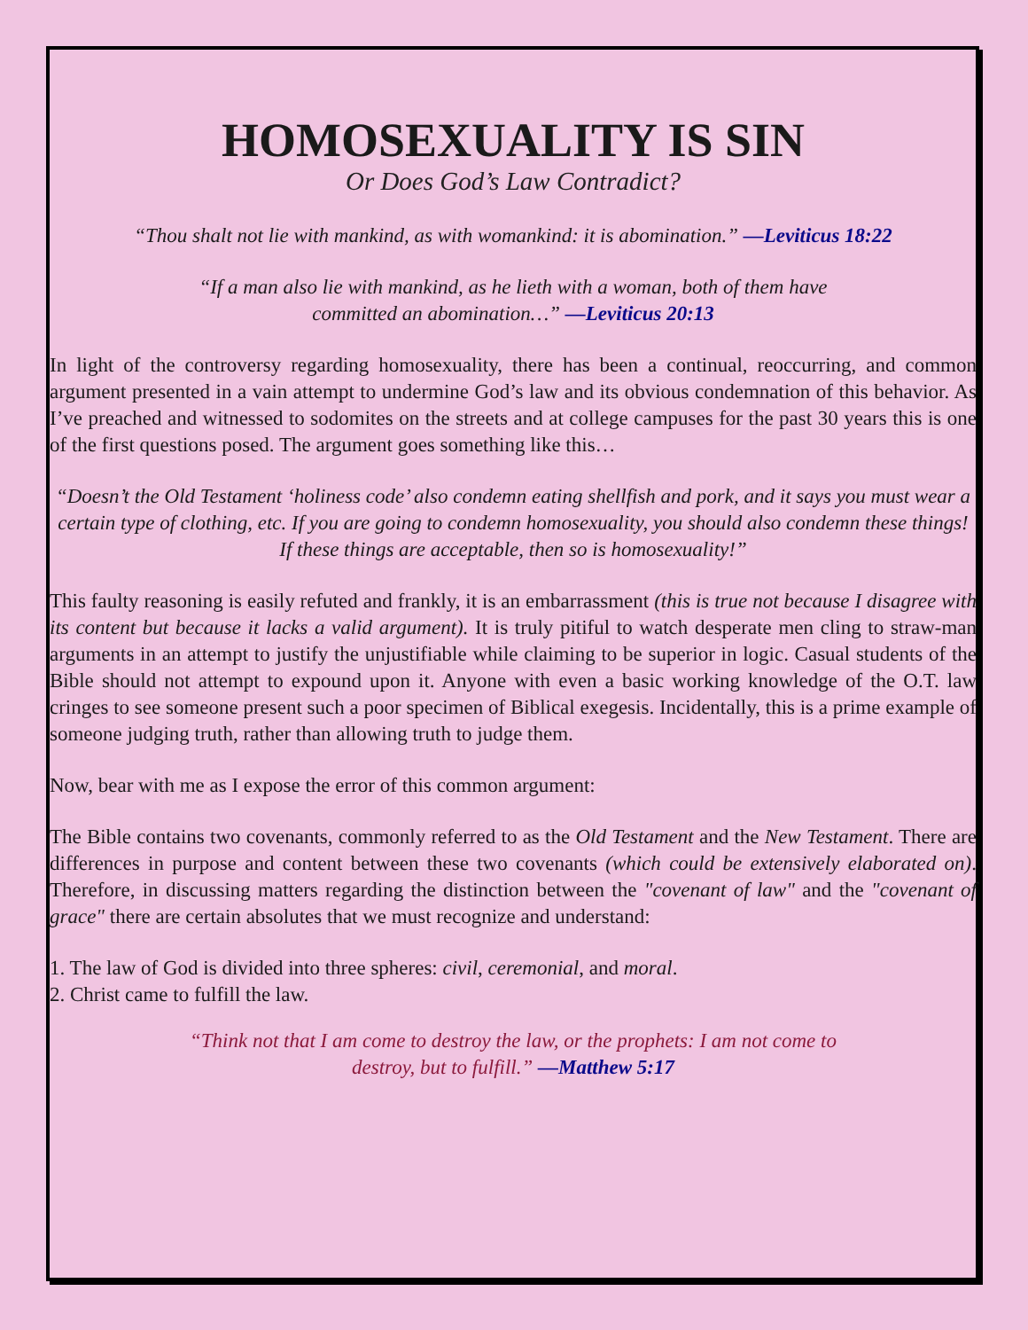HOMOSEXUALITY IS SIN
Or Does God’s Law Contradict?
“Thou shalt not lie with mankind, as with womankind: it is abomination.” —Leviticus 18:22
“If a man also lie with mankind, as he lieth with a woman, both of them have
committed an abomination…” —Leviticus 20:13
In light of the controversy regarding homosexuality, there has been a continual, reoccurring, and common argument presented in a vain attempt to undermine God’s law and its obvious condemnation of this behavior. As I’ve preached and witnessed to sodomites on the streets and at college campuses for the past 30 years this is one of the first questions posed. The argument goes something like this…
“Doesn’t the Old Testament ‘holiness code’ also condemn eating shellfish and pork, and it says you must wear a certain type of clothing, etc. If you are going to condemn homosexuality, you should also condemn these things! If these things are acceptable, then so is homosexuality!”
This faulty reasoning is easily refuted and frankly, it is an embarrassment (this is true not because I disagree with its content but because it lacks a valid argument). It is truly pitiful to watch desperate men cling to straw-man arguments in an attempt to justify the unjustifiable while claiming to be superior in logic. Casual students of the Bible should not attempt to expound upon it. Anyone with even a basic working knowledge of the O.T. law cringes to see someone present such a poor specimen of Biblical exegesis. Incidentally, this is a prime example of someone judging truth, rather than allowing truth to judge them.
Now, bear with me as I expose the error of this common argument:
The Bible contains two covenants, commonly referred to as the Old Testament and the New Testament. There are differences in purpose and content between these two covenants (which could be extensively elaborated on). Therefore, in discussing matters regarding the distinction between the "covenant of law" and the "covenant of grace" there are certain absolutes that we must recognize and understand:
1. The law of God is divided into three spheres: civil, ceremonial, and moral.
2. Christ came to fulfill the law.
“Think not that I am come to destroy the law, or the prophets: I am not come to
destroy, but to fulfill.” —Matthew 5:17